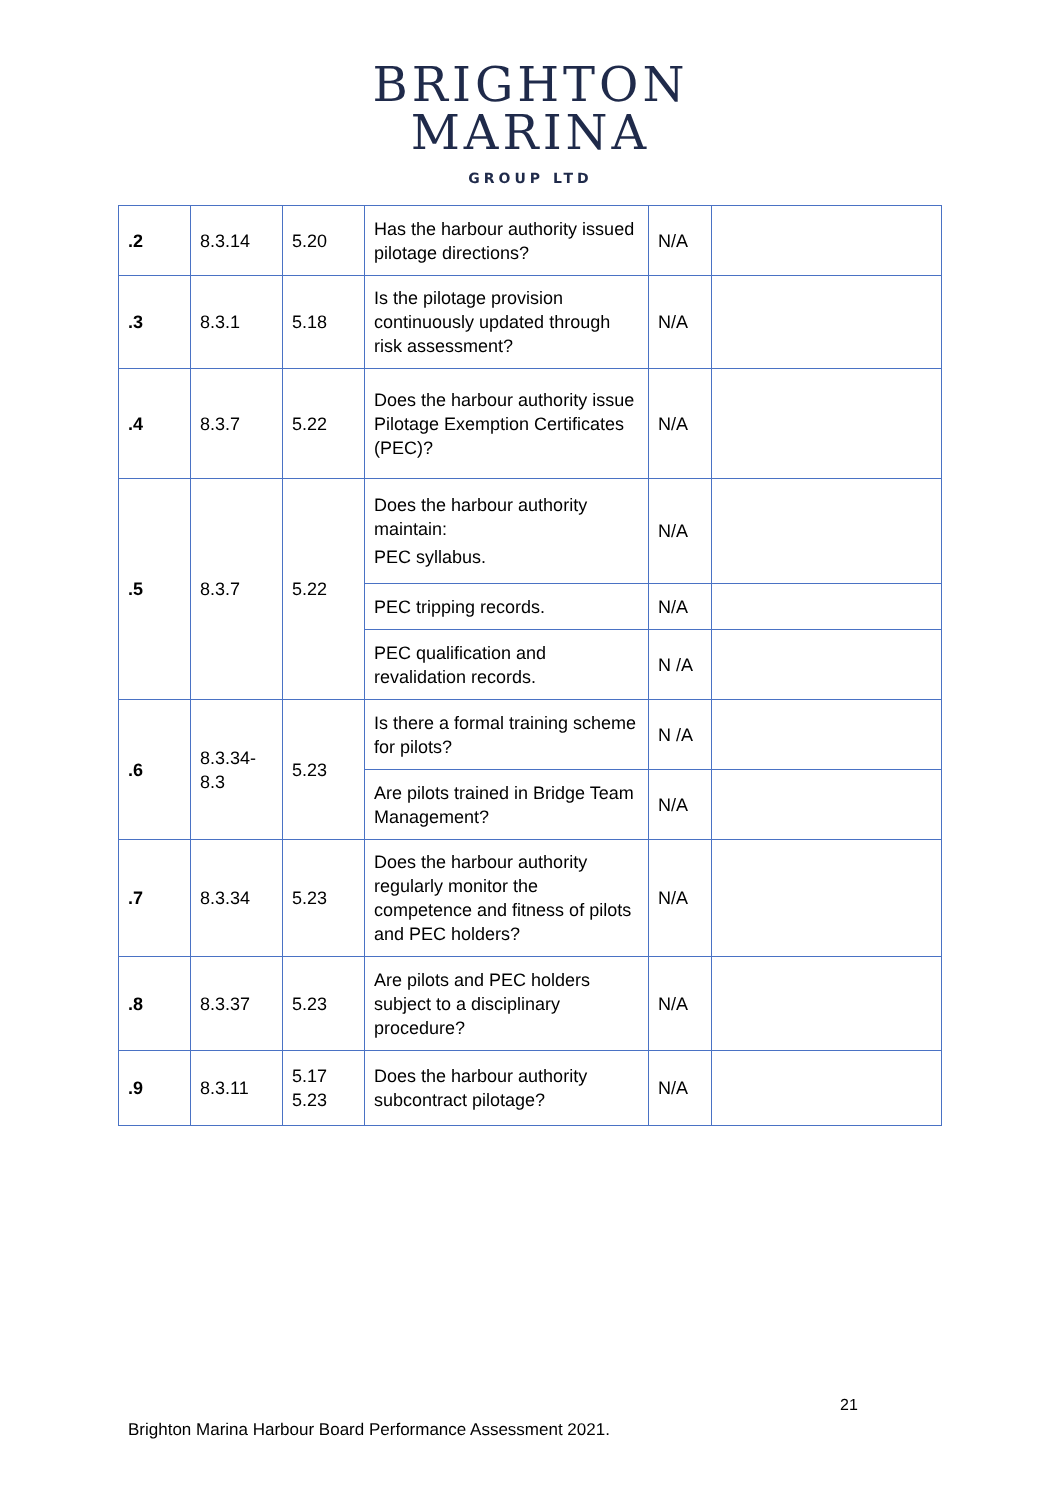BRIGHTON
MARINA
GROUP LTD
| .2 | 8.3.14 | 5.20 | Has the harbour authority issued pilotage directions? | N/A | |
| .3 | 8.3.1 | 5.18 | Is the pilotage provision continuously updated through risk assessment? | N/A | |
| .4 | 8.3.7 | 5.22 | Does the harbour authority issue Pilotage Exemption Certificates (PEC)? | N/A | |
| .5 | 8.3.7 | 5.22 | Does the harbour authority maintain: PEC syllabus. | N/A | |
| | | | PEC tripping records. | N/A | |
| | | | PEC qualification and revalidation records. | N /A | |
| .6 | 8.3.34-8.3 | 5.23 | Is there a formal training scheme for pilots? | N /A | |
| | | | Are pilots trained in Bridge Team Management? | N/A | |
| .7 | 8.3.34 | 5.23 | Does the harbour authority regularly monitor the competence and fitness of pilots and PEC holders? | N/A | |
| .8 | 8.3.37 | 5.23 | Are pilots and PEC holders subject to a disciplinary procedure? | N/A | |
| .9 | 8.3.11 | 5.17 5.23 | Does the harbour authority subcontract pilotage? | N/A | |
21
Brighton Marina Harbour Board Performance Assessment 2021.